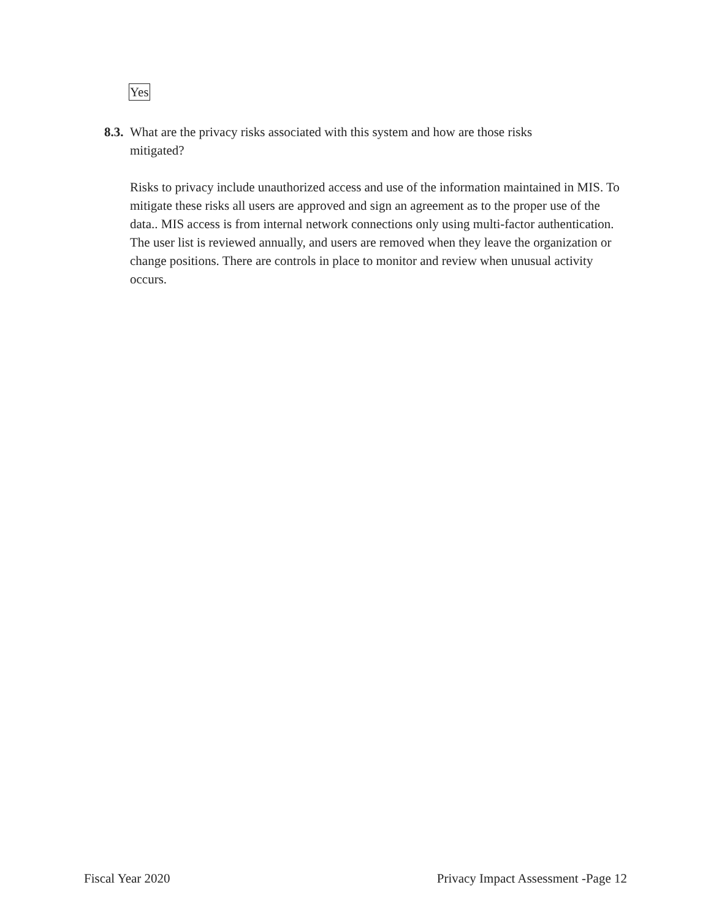Yes
8.3. What are the privacy risks associated with this system and how are those risks
mitigated?
Risks to privacy include unauthorized access and use of the information maintained in MIS. To mitigate these risks all users are approved and sign an agreement as to the proper use of the data.. MIS access is from internal network connections only using multi-factor authentication. The user list is reviewed annually, and users are removed when they leave the organization or change positions. There are controls in place to monitor and review when unusual activity occurs.
Fiscal Year 2020 Privacy Impact Assessment -Page 12